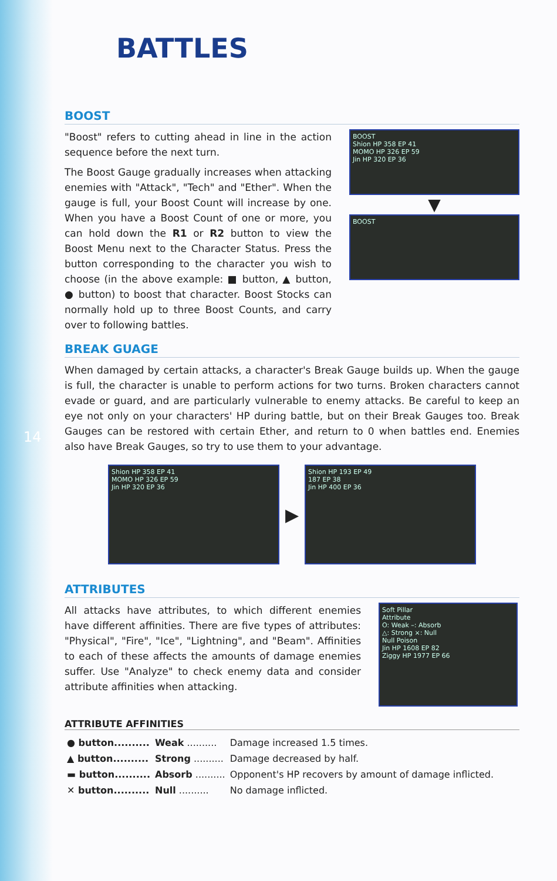14
BATTLES
BOOST
"Boost" refers to cutting ahead in line in the action sequence before the next turn.
The Boost Gauge gradually increases when attacking enemies with "Attack", "Tech" and "Ether". When the gauge is full, your Boost Count will increase by one. When you have a Boost Count of one or more, you can hold down the R1 or R2 button to view the Boost Menu next to the Character Status. Press the button corresponding to the character you wish to choose (in the above example: ■ button, ▲ button, ● button) to boost that character. Boost Stocks can normally hold up to three Boost Counts, and carry over to following battles.
BOOST
Shion HP 358 EP 41
MOMO HP 326 EP 59
Jin HP 320 EP 36
▼
BOOST
BREAK GUAGE
When damaged by certain attacks, a character's Break Gauge builds up. When the gauge is full, the character is unable to perform actions for two turns. Broken characters cannot evade or guard, and are particularly vulnerable to enemy attacks. Be careful to keep an eye not only on your characters' HP during battle, but on their Break Gauges too. Break Gauges can be restored with certain Ether, and return to 0 when battles end. Enemies also have Break Gauges, so try to use them to your advantage.
Shion HP 358 EP 41
MOMO HP 326 EP 59
Jin HP 320 EP 36
▶
Shion HP 193 EP 49
187 EP 38
Jin HP 400 EP 36
ATTRIBUTES
All attacks have attributes, to which different enemies have different affinities. There are five types of attributes: "Physical", "Fire", "Ice", "Lightning", and "Beam". Affinities to each of these affects the amounts of damage enemies suffer. Use "Analyze" to check enemy data and consider attribute affinities when attacking.
Soft Pillar
Attribute
O: Weak –: Absorb
△: Strong ×: Null
Null Poison
Jin HP 1608 EP 82
Ziggy HP 1977 EP 66
ATTRIBUTE AFFINITIES
| ● button.......... | Weak .......... | Damage increased 1.5 times. |
| ▲ button.......... | Strong .......... | Damage decreased by half. |
| ▬ button.......... | Absorb .......... | Opponent's HP recovers by amount of damage inflicted. |
| ✕ button.......... | Null .......... | No damage inflicted. |